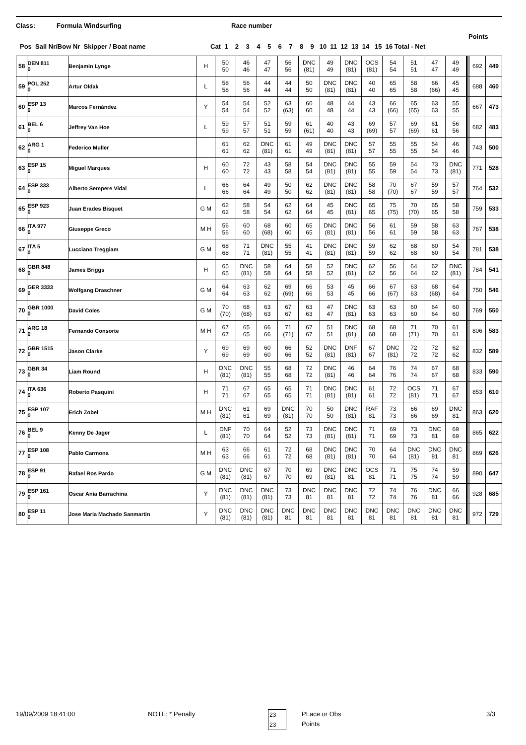Class: Formula Windsurfing Race number
Points
Pos Sail Nr/Bow Nr Skipper / Boat name
Cat 1 2 3 4 5 6 7 8 9 10 11 12 13 14 15 16 Total - Net
| 58 | DEN 811 0 | Benjamin Lynge | H | 50 50 | 46 46 | 47 47 | 56 56 | DNC (81) | 49 49 | DNC (81) | OCS (81) | 54 54 | 51 51 | 47 47 | 49 49 | | | | | 692 | 449 |
| 59 | POL 252 0 | Artur Oldak | L | 58 58 | 56 56 | 44 44 | 44 44 | 50 50 | DNC (81) | DNC (81) | 40 40 | 65 65 | 58 58 | 66 (66) | 45 45 | | | | | 688 | 460 |
| 60 | ESP 13 0 | Marcos Fernández | Y | 54 54 | 54 54 | 52 52 | 63 (63) | 60 60 | 48 48 | 44 44 | 43 43 | 66 (66) | 65 (65) | 63 63 | 55 55 | | | | | 667 | 473 |
| 61 | BEL 6 0 | Jeffrey Van Hoe | L | 59 59 | 57 57 | 51 51 | 59 59 | 61 (61) | 40 40 | 43 43 | 69 (69) | 57 57 | 69 (69) | 61 61 | 56 56 | | | | | 682 | 483 |
| 62 | ARG 1 0 | Federico Muller | | 61 61 | 62 62 | DNC (81) | 61 61 | 49 49 | DNC (81) | DNC (81) | 57 57 | 55 55 | 55 55 | 54 54 | 46 46 | | | | | 743 | 500 |
| 63 | ESP 15 0 | Miguel Marques | H | 60 60 | 72 72 | 43 43 | 58 58 | 54 54 | DNC (81) | DNC (81) | 55 55 | 59 59 | 54 54 | 73 73 | DNC (81) | | | | | 771 | 528 |
| 64 | ESP 333 0 | Alberto Sempere Vidal | L | 66 66 | 64 64 | 49 49 | 50 50 | 62 62 | DNC (81) | DNC (81) | 58 58 | 70 (70) | 67 67 | 59 59 | 57 57 | | | | | 764 | 532 |
| 65 | ESP 923 0 | Juan Erades Bisquet | G M | 62 62 | 58 58 | 54 54 | 62 62 | 64 64 | 45 45 | DNC (81) | 65 65 | 75 (75) | 70 (70) | 65 65 | 58 58 | | | | | 759 | 533 |
| 66 | ITA 977 0 | Giuseppe Greco | M H | 56 56 | 60 60 | 68 (68) | 60 60 | 65 65 | DNC (81) | DNC (81) | 56 56 | 61 61 | 59 59 | 58 58 | 63 63 | | | | | 767 | 538 |
| 67 | ITA 5 0 | Lucciano Treggiam | G M | 68 68 | 71 71 | DNC (81) | 55 55 | 41 41 | DNC (81) | DNC (81) | 59 59 | 62 62 | 68 68 | 60 60 | 54 54 | | | | | 781 | 538 |
| 68 | GBR 848 0 | James Briggs | H | 65 65 | DNC (81) | 58 58 | 64 64 | 58 58 | 52 52 | DNC (81) | 62 62 | 56 56 | 64 64 | 62 62 | DNC (81) | | | | | 784 | 541 |
| 69 | GER 3333 0 | Wolfgang Draschner | G M | 64 64 | 63 63 | 62 62 | 69 (69) | 66 66 | 53 53 | 45 45 | 66 66 | 67 (67) | 63 63 | 68 (68) | 64 64 | | | | | 750 | 546 |
| 70 | GBR 1000 0 | David Coles | G M | 70 (70) | 68 (68) | 63 63 | 67 67 | 63 63 | 47 47 | DNC (81) | 63 63 | 63 63 | 60 60 | 64 64 | 60 60 | | | | | 769 | 550 |
| 71 | ARG 18 0 | Fernando Consorte | M H | 67 67 | 65 65 | 66 66 | 71 (71) | 67 67 | 51 51 | DNC (81) | 68 68 | 68 68 | 71 (71) | 70 70 | 61 61 | | | | | 806 | 583 |
| 72 | GBR 1515 0 | Jason Clarke | Y | 69 69 | 69 69 | 60 60 | 66 66 | 52 52 | DNC (81) | DNF (81) | 67 67 | DNC (81) | 72 72 | 72 72 | 62 62 | | | | | 832 | 589 |
| 73 | GBR 34 0 | Liam Round | H | DNC (81) | DNC (81) | 55 55 | 68 68 | 72 72 | DNC (81) | 46 46 | 64 64 | 76 76 | 74 74 | 67 67 | 68 68 | | | | | 833 | 590 |
| 74 | ITA 636 0 | Roberto Pasquini | H | 71 71 | 67 67 | 65 65 | 65 65 | 71 71 | DNC (81) | DNC (81) | 61 61 | 72 72 | OCS (81) | 71 71 | 67 67 | | | | | 853 | 610 |
| 75 | ESP 107 0 | Erich Zobel | M H | DNC (81) | 61 61 | 69 69 | DNC (81) | 70 70 | 50 50 | DNC (81) | RAF 81 | 73 73 | 66 66 | 69 69 | DNC 81 | | | | | 863 | 620 |
| 76 | BEL 9 0 | Kenny De Jager | L | DNF (81) | 70 70 | 64 64 | 52 52 | 73 73 | DNC (81) | DNC (81) | 71 71 | 69 69 | 73 73 | DNC 81 | 69 69 | | | | | 865 | 622 |
| 77 | ESP 108 0 | Pablo Carmona | M H | 63 63 | 66 66 | 61 61 | 72 72 | 68 68 | DNC (81) | DNC (81) | 70 70 | 64 64 | DNC (81) | DNC 81 | DNC 81 | | | | | 869 | 626 |
| 78 | ESP 91 0 | Rafael Ros Pardo | G M | DNC (81) | DNC (81) | 67 67 | 70 70 | 69 69 | DNC (81) | DNC 81 | OCS 81 | 71 71 | 75 75 | 74 74 | 59 59 | | | | | 890 | 647 |
| 79 | ESP 161 0 | Oscar Ania Barrachina | Y | DNC (81) | DNC (81) | DNC (81) | 73 73 | DNC 81 | DNC 81 | DNC 81 | 72 72 | 74 74 | 76 76 | DNC 81 | 66 66 | | | | | 928 | 685 |
| 80 | ESP 11 0 | Jose Maria Machado Sanmartin | Y | DNC (81) | DNC (81) | DNC (81) | DNC 81 | DNC 81 | DNC 81 | DNC 81 | DNC 81 | DNC 81 | DNC 81 | DNC 81 | DNC 81 | | | | | 972 | 729 |
19/09/2009 18:41:00 NOTE: * Penalty
23
23
PLace or Obs
Points
3/3